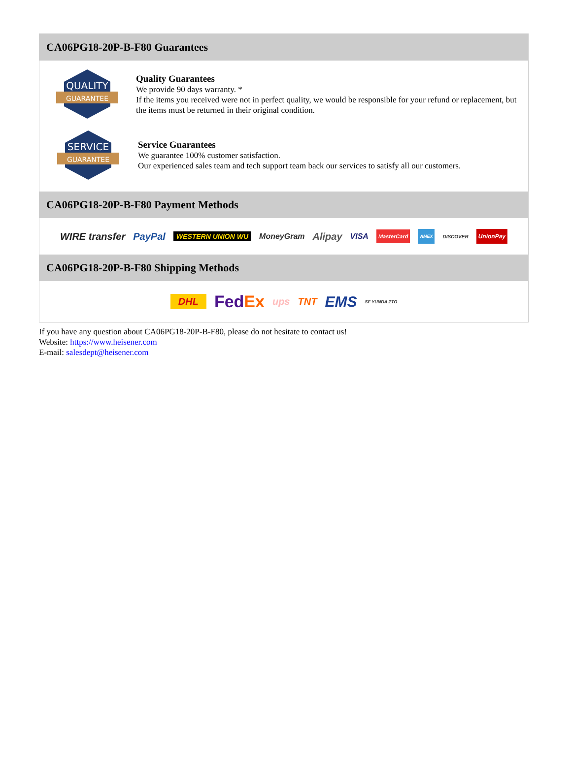CA06PG18-20P-B-F80 Guarantees
QUALITY
GUARANTEE
Quality Guarantees
We provide 90 days warranty. *
If the items you received were not in perfect quality, we would be responsible for your refund or replacement, but the items must be returned in their original condition.
SERVICE
GUARANTEE
Service Guarantees
We guarantee 100% customer satisfaction.
Our experienced sales team and tech support team back our services to satisfy all our customers.
CA06PG18-20P-B-F80 Payment Methods
WIRE transfer PayPal WESTERN UNION WU MoneyGram Alipay VISA MasterCard AMEX DISCOVER UnionPay
CA06PG18-20P-B-F80 Shipping Methods
DHL FedEx ups TNT EMS SF YUNDA ZTO
If you have any question about CA06PG18-20P-B-F80, please do not hesitate to contact us!
Website: https://www.heisener.com
E-mail: salesdept@heisener.com